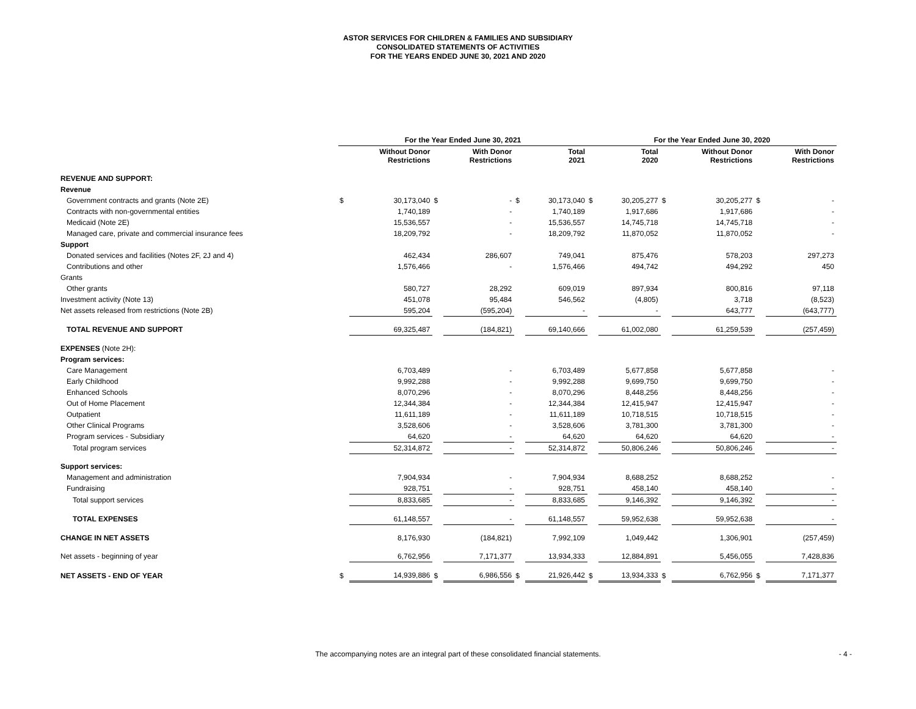ASTOR SERVICES FOR CHILDREN & FAMILIES AND SUBSIDIARY
CONSOLIDATED STATEMENTS OF ACTIVITIES
FOR THE YEARS ENDED JUNE 30, 2021 AND 2020
| | For the Year Ended June 30, 2021 | | | | | | For the Year Ended June 30, 2020 | | | | | |
| --- | --- | --- | --- | --- | --- | --- | --- | --- | --- | --- | --- | --- |
| | | Without Donor Restrictions | | With Donor Restrictions | | Total 2021 | | Total 2020 | | Without Donor Restrictions | | With Donor Restrictions |
| REVENUE AND SUPPORT: | | | | | | | | | | | | |
| Revenue | | | | | | | | | | | | |
| Government contracts and grants (Note 2E) | $ | 30,173,040 | $ | - | $ | 30,173,040 | $ | 30,205,277 | $ | 30,205,277 | $ | - |
| Contracts with non-governmental entities | | 1,740,189 | | - | | 1,740,189 | | 1,917,686 | | 1,917,686 | | - |
| Medicaid (Note 2E) | | 15,536,557 | | - | | 15,536,557 | | 14,745,718 | | 14,745,718 | | - |
| Managed care, private and commercial insurance fees | | 18,209,792 | | - | | 18,209,792 | | 11,870,052 | | 11,870,052 | | - |
| Support | | | | | | | | | | | | |
| Donated services and facilities (Notes 2F, 2J and 4) | | 462,434 | | 286,607 | | 749,041 | | 875,476 | | 578,203 | | 297,273 |
| Contributions and other | | 1,576,466 | | - | | 1,576,466 | | 494,742 | | 494,292 | | 450 |
| Grants | | | | | | | | | | | | |
| Other grants | | 580,727 | | 28,292 | | 609,019 | | 897,934 | | 800,816 | | 97,118 |
| Investment activity (Note 13) | | 451,078 | | 95,484 | | 546,562 | | (4,805) | | 3,718 | | (8,523) |
| Net assets released from restrictions (Note 2B) | | 595,204 | | (595,204) | | - | | - | | 643,777 | | (643,777) |
| TOTAL REVENUE AND SUPPORT | | 69,325,487 | | (184,821) | | 69,140,666 | | 61,002,080 | | 61,259,539 | | (257,459) |
| EXPENSES (Note 2H): | | | | | | | | | | | | |
| Program services: | | | | | | | | | | | | |
| Care Management | | 6,703,489 | | - | | 6,703,489 | | 5,677,858 | | 5,677,858 | | - |
| Early Childhood | | 9,992,288 | | - | | 9,992,288 | | 9,699,750 | | 9,699,750 | | - |
| Enhanced Schools | | 8,070,296 | | - | | 8,070,296 | | 8,448,256 | | 8,448,256 | | - |
| Out of Home Placement | | 12,344,384 | | - | | 12,344,384 | | 12,415,947 | | 12,415,947 | | - |
| Outpatient | | 11,611,189 | | - | | 11,611,189 | | 10,718,515 | | 10,718,515 | | - |
| Other Clinical Programs | | 3,528,606 | | - | | 3,528,606 | | 3,781,300 | | 3,781,300 | | - |
| Program services - Subsidiary | | 64,620 | | - | | 64,620 | | 64,620 | | 64,620 | | - |
| Total program services | | 52,314,872 | | - | | 52,314,872 | | 50,806,246 | | 50,806,246 | | - |
| Support services: | | | | | | | | | | | | |
| Management and administration | | 7,904,934 | | - | | 7,904,934 | | 8,688,252 | | 8,688,252 | | - |
| Fundraising | | 928,751 | | - | | 928,751 | | 458,140 | | 458,140 | | - |
| Total support services | | 8,833,685 | | - | | 8,833,685 | | 9,146,392 | | 9,146,392 | | - |
| TOTAL EXPENSES | | 61,148,557 | | - | | 61,148,557 | | 59,952,638 | | 59,952,638 | | - |
| CHANGE IN NET ASSETS | | 8,176,930 | | (184,821) | | 7,992,109 | | 1,049,442 | | 1,306,901 | | (257,459) |
| Net assets - beginning of year | | 6,762,956 | | 7,171,377 | | 13,934,333 | | 12,884,891 | | 5,456,055 | | 7,428,836 |
| NET ASSETS - END OF YEAR | $ | 14,939,886 | $ | 6,986,556 | $ | 21,926,442 | $ | 13,934,333 | $ | 6,762,956 | $ | 7,171,377 |
The accompanying notes are an integral part of these consolidated financial statements. - 4 -